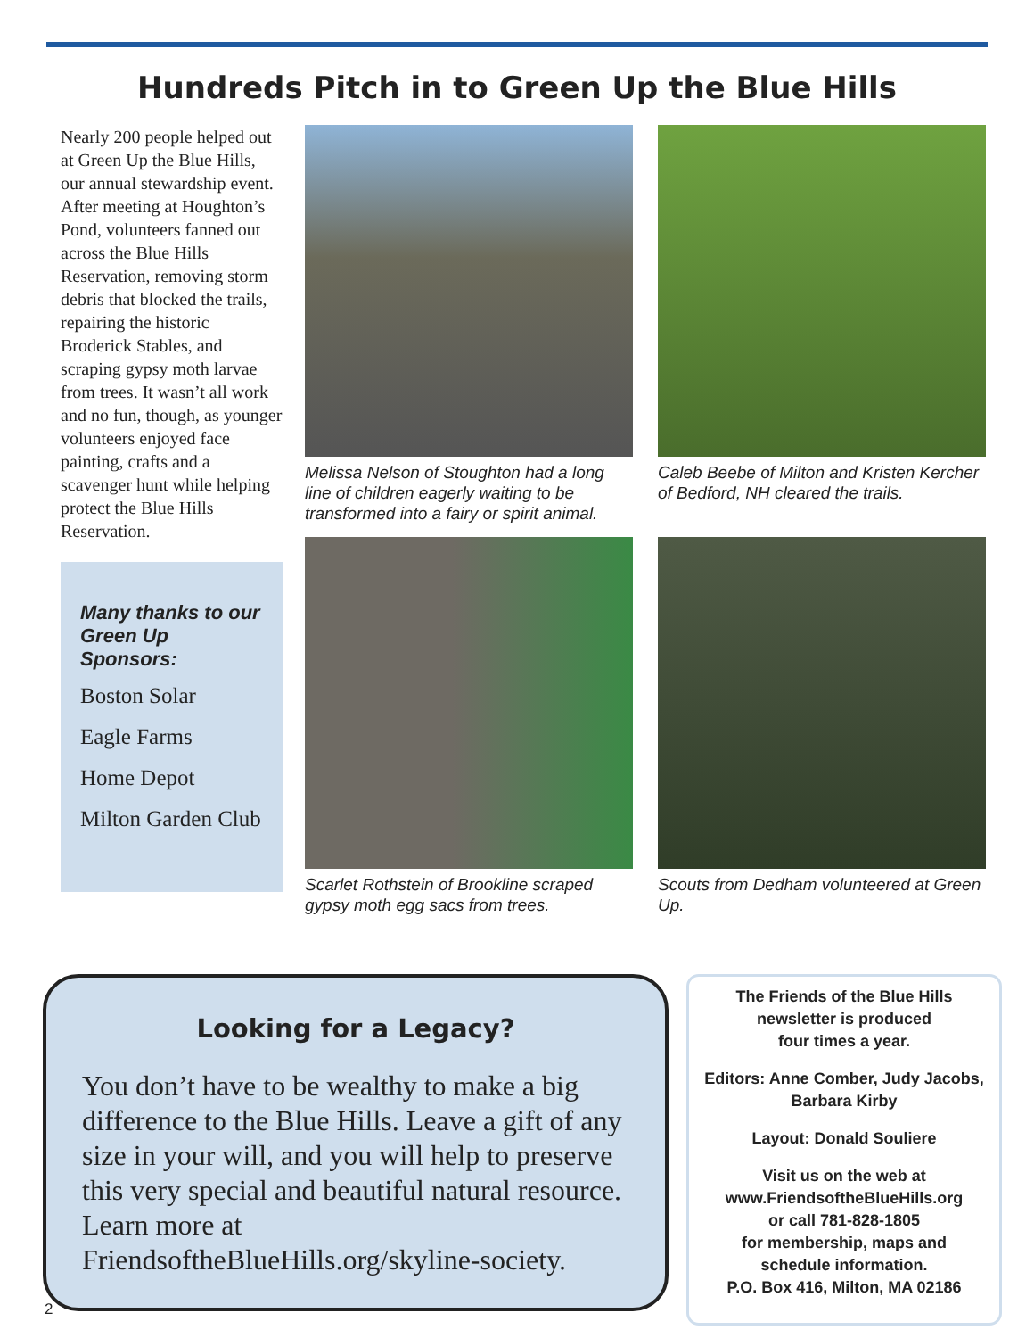Hundreds Pitch in to Green Up the Blue Hills
Nearly 200 people helped out at Green Up the Blue Hills, our annual stewardship event. After meeting at Houghton’s Pond, volunteers fanned out across the Blue Hills Reservation, removing storm debris that blocked the trails, repairing the historic Broderick Stables, and scraping gypsy moth larvae from trees. It wasn’t all work and no fun, though, as younger volunteers enjoyed face painting, crafts and a scavenger hunt while helping protect the Blue Hills Reservation.
Many thanks to our Green Up Sponsors:
Boston Solar
Eagle Farms
Home Depot
Milton Garden Club
Melissa Nelson of Stoughton had a long line of children eagerly waiting to be transformed into a fairy or spirit animal.
Scarlet Rothstein of Brookline scraped gypsy moth egg sacs from trees.
Caleb Beebe of Milton and Kristen Kercher of Bedford, NH cleared the trails.
Scouts from Dedham volunteered at Green Up.
Looking for a Legacy?
You don’t have to be wealthy to make a big difference to the Blue Hills. Leave a gift of any size in your will, and you will help to preserve this very special and beautiful natural resource. Learn more at FriendsoftheBlueHills.org/skyline-society.
The Friends of the Blue Hills
newsletter is produced
four times a year.
Editors: Anne Comber, Judy Jacobs, Barbara Kirby
Layout: Donald Souliere
Visit us on the web at
www.FriendsoftheBlueHills.org
or call 781-828-1805
for membership, maps and
schedule information.
P.O. Box 416, Milton, MA 02186
2